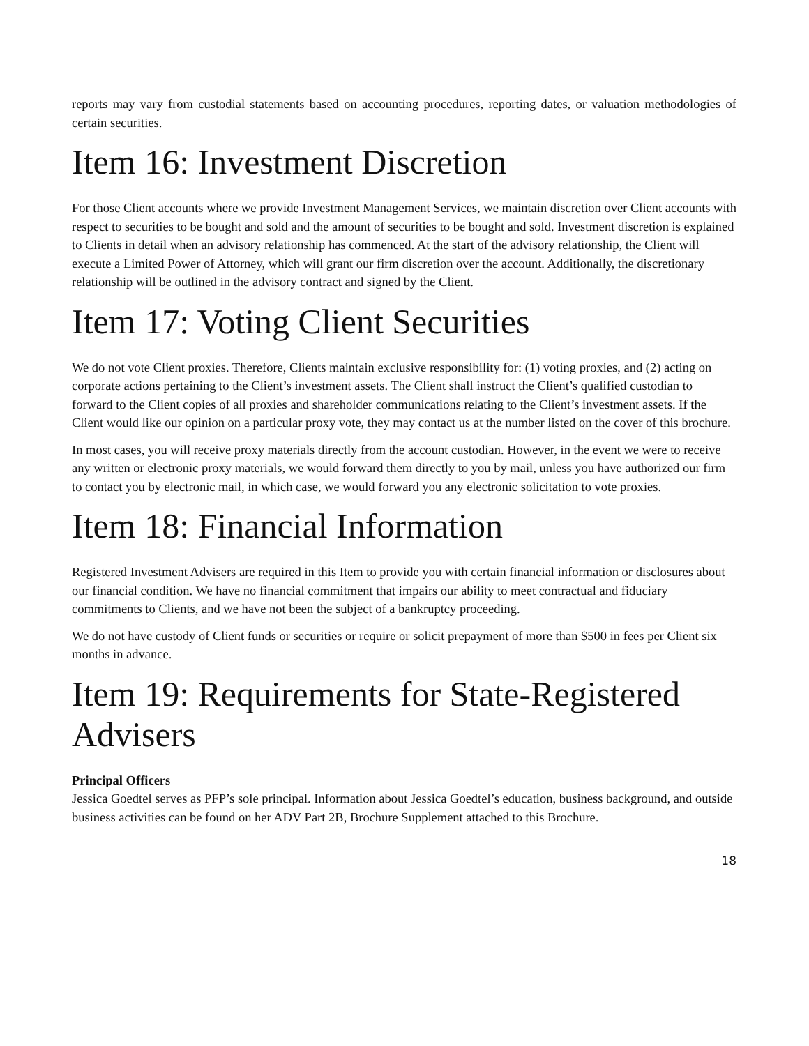reports may vary from custodial statements based on accounting procedures, reporting dates, or valuation methodologies of certain securities.
Item 16: Investment Discretion
For those Client accounts where we provide Investment Management Services, we maintain discretion over Client accounts with respect to securities to be bought and sold and the amount of securities to be bought and sold. Investment discretion is explained to Clients in detail when an advisory relationship has commenced. At the start of the advisory relationship, the Client will execute a Limited Power of Attorney, which will grant our firm discretion over the account. Additionally, the discretionary relationship will be outlined in the advisory contract and signed by the Client.
Item 17: Voting Client Securities
We do not vote Client proxies. Therefore, Clients maintain exclusive responsibility for: (1) voting proxies, and (2) acting on corporate actions pertaining to the Client’s investment assets. The Client shall instruct the Client’s qualified custodian to forward to the Client copies of all proxies and shareholder communications relating to the Client’s investment assets. If the Client would like our opinion on a particular proxy vote, they may contact us at the number listed on the cover of this brochure.
In most cases, you will receive proxy materials directly from the account custodian. However, in the event we were to receive any written or electronic proxy materials, we would forward them directly to you by mail, unless you have authorized our firm to contact you by electronic mail, in which case, we would forward you any electronic solicitation to vote proxies.
Item 18: Financial Information
Registered Investment Advisers are required in this Item to provide you with certain financial information or disclosures about our financial condition. We have no financial commitment that impairs our ability to meet contractual and fiduciary commitments to Clients, and we have not been the subject of a bankruptcy proceeding.
We do not have custody of Client funds or securities or require or solicit prepayment of more than $500 in fees per Client six months in advance.
Item 19: Requirements for State-Registered Advisers
Principal Officers
Jessica Goedtel serves as PFP’s sole principal. Information about Jessica Goedtel’s education, business background, and outside business activities can be found on her ADV Part 2B, Brochure Supplement attached to this Brochure.
18